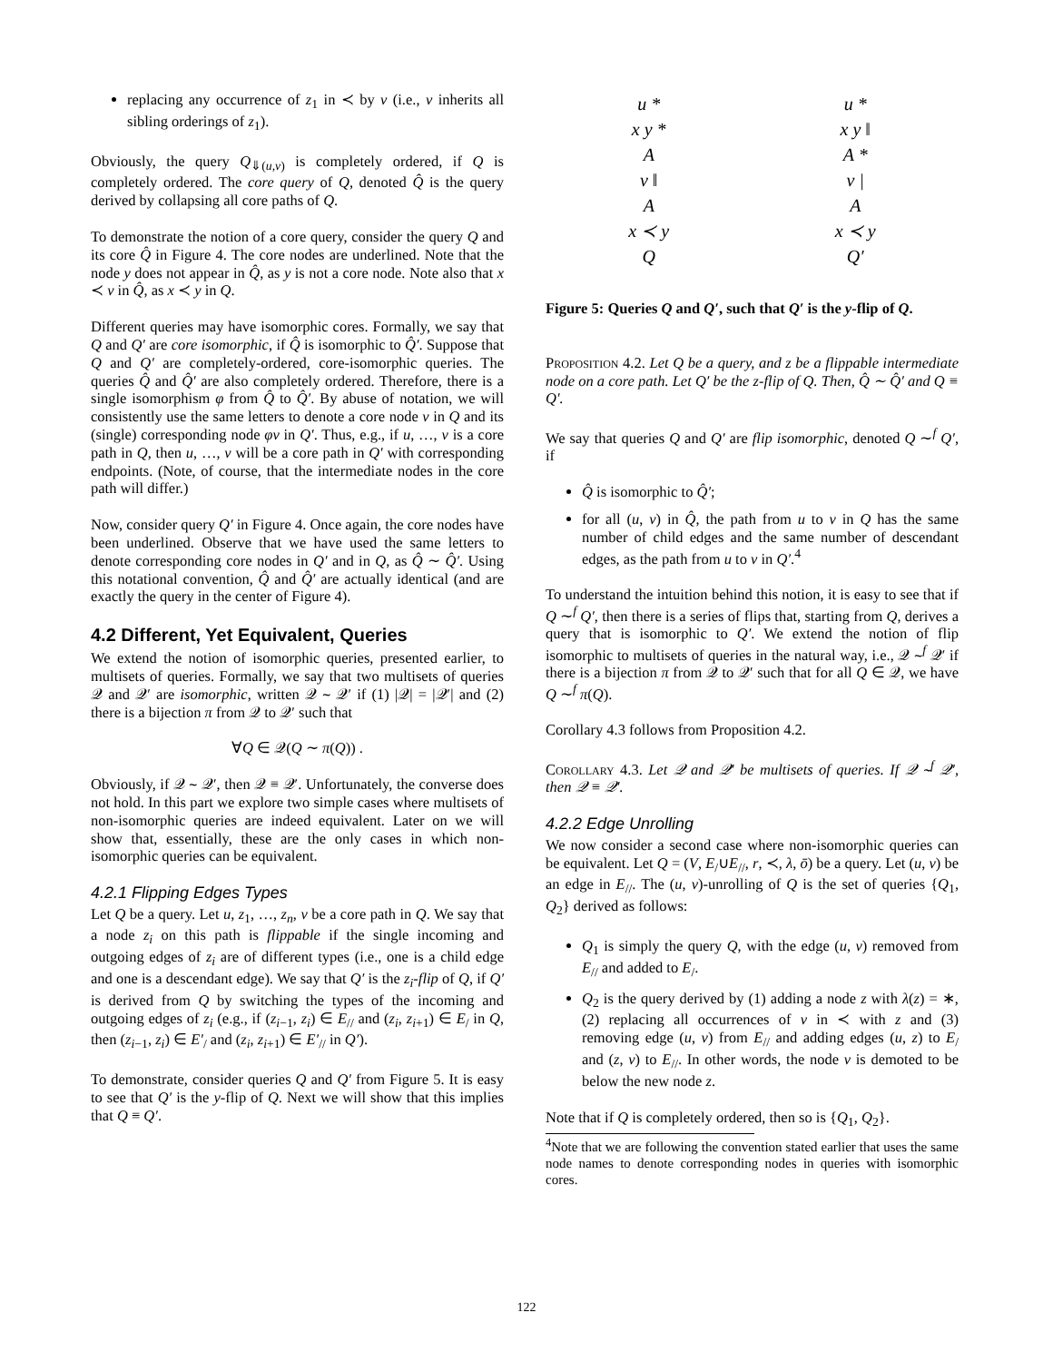replacing any occurrence of z<sub>1</sub> in ≺ by v (i.e., v inherits all sibling orderings of z<sub>1</sub>).
Obviously, the query Q<sub>⇓(u,v)</sub> is completely ordered, if Q is completely ordered. The core query of Q, denoted Q̂ is the query derived by collapsing all core paths of Q.
To demonstrate the notion of a core query, consider the query Q and its core Q̂ in Figure 4. The core nodes are underlined. Note that the node y does not appear in Q̂, as y is not a core node. Note also that x ≺ v in Q̂, as x ≺ y in Q.
Different queries may have isomorphic cores. Formally, we say that Q and Q′ are core isomorphic, if Q̂ is isomorphic to Q̂′. Suppose that Q and Q′ are completely-ordered, core-isomorphic queries. The queries Q̂ and Q̂′ are also completely ordered. Therefore, there is a single isomorphism φ from Q̂ to Q̂′. By abuse of notation, we will consistently use the same letters to denote a core node v in Q and its (single) corresponding node φv in Q′. Thus, e.g., if u, …, v is a core path in Q, then u, …, v will be a core path in Q′ with corresponding endpoints. (Note, of course, that the intermediate nodes in the core path will differ.)
Now, consider query Q′ in Figure 4. Once again, the core nodes have been underlined. Observe that we have used the same letters to denote corresponding core nodes in Q′ and in Q, as Q̂ ∼ Q̂′. Using this notational convention, Q̂ and Q̂′ are actually identical (and are exactly the query in the center of Figure 4).
4.2 Different, Yet Equivalent, Queries
We extend the notion of isomorphic queries, presented earlier, to multisets of queries. Formally, we say that two multisets of queries 𝒬 and 𝒬′ are isomorphic, written 𝒬 ∼ 𝒬′ if (1) |𝒬| = |𝒬′| and (2) there is a bijection π from 𝒬 to 𝒬′ such that
∀Q ∈ 𝒬(Q ∼ π(Q)) .
Obviously, if 𝒬 ∼ 𝒬′, then 𝒬 ≡ 𝒬′. Unfortunately, the converse does not hold. In this part we explore two simple cases where multisets of non-isomorphic queries are indeed equivalent. Later on we will show that, essentially, these are the only cases in which non-isomorphic queries can be equivalent.
4.2.1 Flipping Edges Types
Let Q be a query. Let u, z<sub>1</sub>, …, z<sub>n</sub>, v be a core path in Q. We say that a node z<sub>i</sub> on this path is flippable if the single incoming and outgoing edges of z<sub>i</sub> are of different types (i.e., one is a child edge and one is a descendant edge). We say that Q′ is the z<sub>i</sub>-flip of Q, if Q′ is derived from Q by switching the types of the incoming and outgoing edges of z<sub>i</sub> (e.g., if (z<sub>i−1</sub>, z<sub>i</sub>) ∈ E<sub>//</sub> and (z<sub>i</sub>, z<sub>i+1</sub>) ∈ E<sub>/</sub> in Q, then (z<sub>i−1</sub>, z<sub>i</sub>) ∈ E′<sub>/</sub> and (z<sub>i</sub>, z<sub>i+1</sub>) ∈ E′<sub>//</sub> in Q′).
To demonstrate, consider queries Q and Q′ from Figure 5. It is easy to see that Q′ is the y-flip of Q. Next we will show that this implies that Q ≡ Q′.
u *
x y *
A
v ‖
A
x ≺ y
Q
u *
x y ‖
A *
v |
A
x ≺ y
Q′
Figure 5: Queries Q and Q′, such that Q′ is the y-flip of Q.
Proposition 4.2. Let Q be a query, and z be a flippable intermediate node on a core path. Let Q′ be the z-flip of Q. Then, Q̂ ∼ Q̂′ and Q ≡ Q′.
We say that queries Q and Q′ are flip isomorphic, denoted Q ∼<sup>f</sup> Q′, if
Q̂ is isomorphic to Q̂′;
for all (u, v) in Q̂, the path from u to v in Q has the same number of child edges and the same number of descendant edges, as the path from u to v in Q′.<sup>4</sup>
To understand the intuition behind this notion, it is easy to see that if Q ∼<sup>f</sup> Q′, then there is a series of flips that, starting from Q, derives a query that is isomorphic to Q′. We extend the notion of flip isomorphic to multisets of queries in the natural way, i.e., 𝒬 ∼<sup>f</sup> 𝒬′ if there is a bijection π from 𝒬 to 𝒬′ such that for all Q ∈ 𝒬, we have Q ∼<sup>f</sup> π(Q).
Corollary 4.3 follows from Proposition 4.2.
Corollary 4.3. Let 𝒬 and 𝒬′ be multisets of queries. If 𝒬 ∼<sup>f</sup> 𝒬′, then 𝒬 ≡ 𝒬′.
4.2.2 Edge Unrolling
We now consider a second case where non-isomorphic queries can be equivalent. Let Q = (V, E<sub>/</sub>∪E<sub>//</sub>, r, ≺, λ, ō) be a query. Let (u, v) be an edge in E<sub>//</sub>. The (u, v)-unrolling of Q is the set of queries {Q<sub>1</sub>, Q<sub>2</sub>} derived as follows:
Q<sub>1</sub> is simply the query Q, with the edge (u, v) removed from E<sub>//</sub> and added to E<sub>/</sub>.
Q<sub>2</sub> is the query derived by (1) adding a node z with λ(z) = ∗, (2) replacing all occurrences of v in ≺ with z and (3) removing edge (u, v) from E<sub>//</sub> and adding edges (u, z) to E<sub>/</sub> and (z, v) to E<sub>//</sub>. In other words, the node v is demoted to be below the new node z.
Note that if Q is completely ordered, then so is {Q<sub>1</sub>, Q<sub>2</sub>}.
<sup>4</sup> Note that we are following the convention stated earlier that uses the same node names to denote corresponding nodes in queries with isomorphic cores.
122